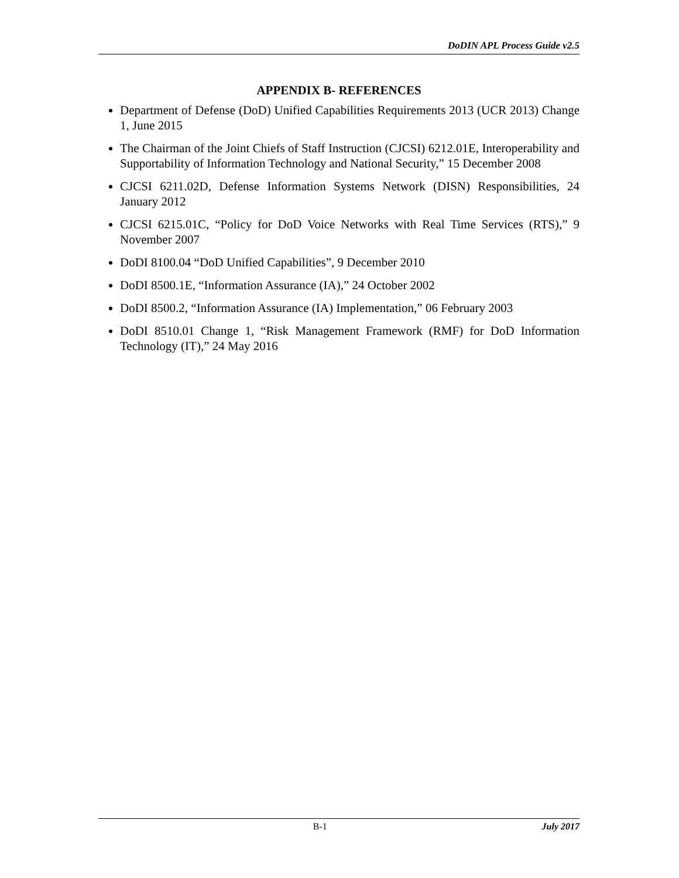DoDIN APL Process Guide v2.5
APPENDIX B- REFERENCES
Department of Defense (DoD) Unified Capabilities Requirements 2013 (UCR 2013) Change 1, June 2015
The Chairman of the Joint Chiefs of Staff Instruction (CJCSI) 6212.01E, Interoperability and Supportability of Information Technology and National Security,” 15 December 2008
CJCSI 6211.02D, Defense Information Systems Network (DISN) Responsibilities, 24 January 2012
CJCSI 6215.01C, “Policy for DoD Voice Networks with Real Time Services (RTS),” 9 November 2007
DoDI 8100.04 “DoD Unified Capabilities”, 9 December 2010
DoDI 8500.1E, “Information Assurance (IA),” 24 October 2002
DoDI 8500.2, “Information Assurance (IA) Implementation,” 06 February 2003
DoDI 8510.01 Change 1, “Risk Management Framework (RMF) for DoD Information Technology (IT),” 24 May 2016
B-1 July 2017